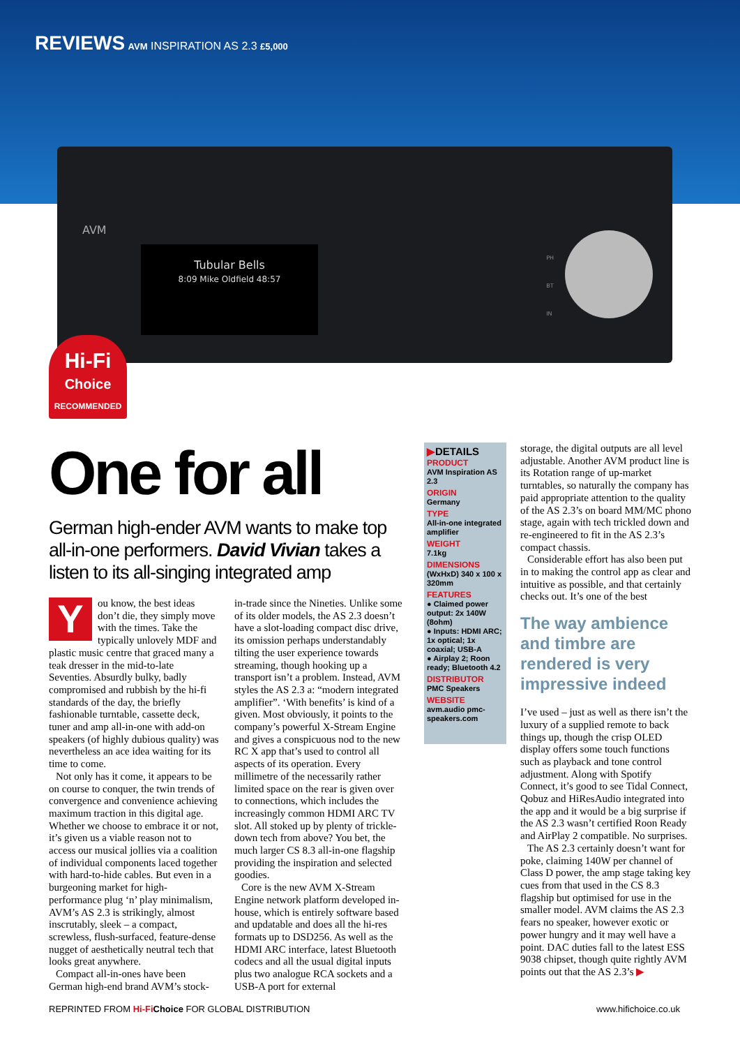REVIEWS AVM INSPIRATION AS 2.3 £5,000
AVM
Tubular Bells
8:09 Mike Oldfield 48:57
PH
BT
IN
Hi-Fi
Choice
RECOMMENDED
One for all
German high-ender AVM wants to make top all-in-one performers. David Vivian takes a listen to its all-singing integrated amp
You know, the best ideas don’t die, they simply move with the times. Take the typically unlovely MDF and plastic music centre that graced many a teak dresser in the mid-to-late Seventies. Absurdly bulky, badly compromised and rubbish by the hi-fi standards of the day, the briefly fashionable turntable, cassette deck, tuner and amp all-in-one with add-on speakers (of highly dubious quality) was nevertheless an ace idea waiting for its time to come.
Not only has it come, it appears to be on course to conquer, the twin trends of convergence and convenience achieving maximum traction in this digital age. Whether we choose to embrace it or not, it’s given us a viable reason not to access our musical jollies via a coalition of individual components laced together with hard-to-hide cables. But even in a burgeoning market for high-performance plug ‘n’ play minimalism, AVM’s AS 2.3 is strikingly, almost inscrutably, sleek – a compact, screwless, flush-surfaced, feature-dense nugget of aesthetically neutral tech that looks great anywhere.
Compact all-in-ones have been German high-end brand AVM’s stock-in-trade since the Nineties. Unlike some of its older models, the AS 2.3 doesn’t have a slot-loading compact disc drive, its omission perhaps understandably tilting the user experience towards streaming, though hooking up a transport isn’t a problem. Instead, AVM styles the AS 2.3 a: “modern integrated amplifier”. ‘With benefits’ is kind of a given. Most obviously, it points to the company’s powerful X-Stream Engine and gives a conspicuous nod to the new RC X app that’s used to control all aspects of its operation. Every millimetre of the necessarily rather limited space on the rear is given over to connections, which includes the increasingly common HDMI ARC TV slot. All stoked up by plenty of trickle-down tech from above? You bet, the much larger CS 8.3 all-in-one flagship providing the inspiration and selected goodies.
Core is the new AVM X-Stream Engine network platform developed in-house, which is entirely software based and updatable and does all the hi-res formats up to DSD256. As well as the HDMI ARC interface, latest Bluetooth codecs and all the usual digital inputs plus two analogue RCA sockets and a USB-A port for external
▶DETAILS
PRODUCT
AVM Inspiration AS 2.3
ORIGIN
Germany
TYPE
All-in-one integrated amplifier
WEIGHT
7.1kg
DIMENSIONS
(WxHxD) 340 x 100 x 320mm
FEATURES
● Claimed power output: 2x 140W (8ohm)
● Inputs: HDMI ARC; 1x optical; 1x coaxial; USB-A
● Airplay 2; Roon ready; Bluetooth 4.2
DISTRIBUTOR
PMC Speakers
WEBSITE
avm.audio pmc-speakers.com
storage, the digital outputs are all level adjustable. Another AVM product line is its Rotation range of up-market turntables, so naturally the company has paid appropriate attention to the quality of the AS 2.3’s on board MM/MC phono stage, again with tech trickled down and re-engineered to fit in the AS 2.3’s compact chassis.
Considerable effort has also been put in to making the control app as clear and intuitive as possible, and that certainly checks out. It’s one of the best
The way ambience and timbre are rendered is very impressive indeed
I’ve used – just as well as there isn’t the luxury of a supplied remote to back things up, though the crisp OLED display offers some touch functions such as playback and tone control adjustment. Along with Spotify Connect, it’s good to see Tidal Connect, Qobuz and HiResAudio integrated into the app and it would be a big surprise if the AS 2.3 wasn’t certified Roon Ready and AirPlay 2 compatible. No surprises.
The AS 2.3 certainly doesn’t want for poke, claiming 140W per channel of Class D power, the amp stage taking key cues from that used in the CS 8.3 flagship but optimised for use in the smaller model. AVM claims the AS 2.3 fears no speaker, however exotic or power hungry and it may well have a point. DAC duties fall to the latest ESS 9038 chipset, though quite rightly AVM points out that the AS 2.3’s ▶
REPRINTED FROM Hi-Fi Choice FOR GLOBAL DISTRIBUTION www.hifichoice.co.uk